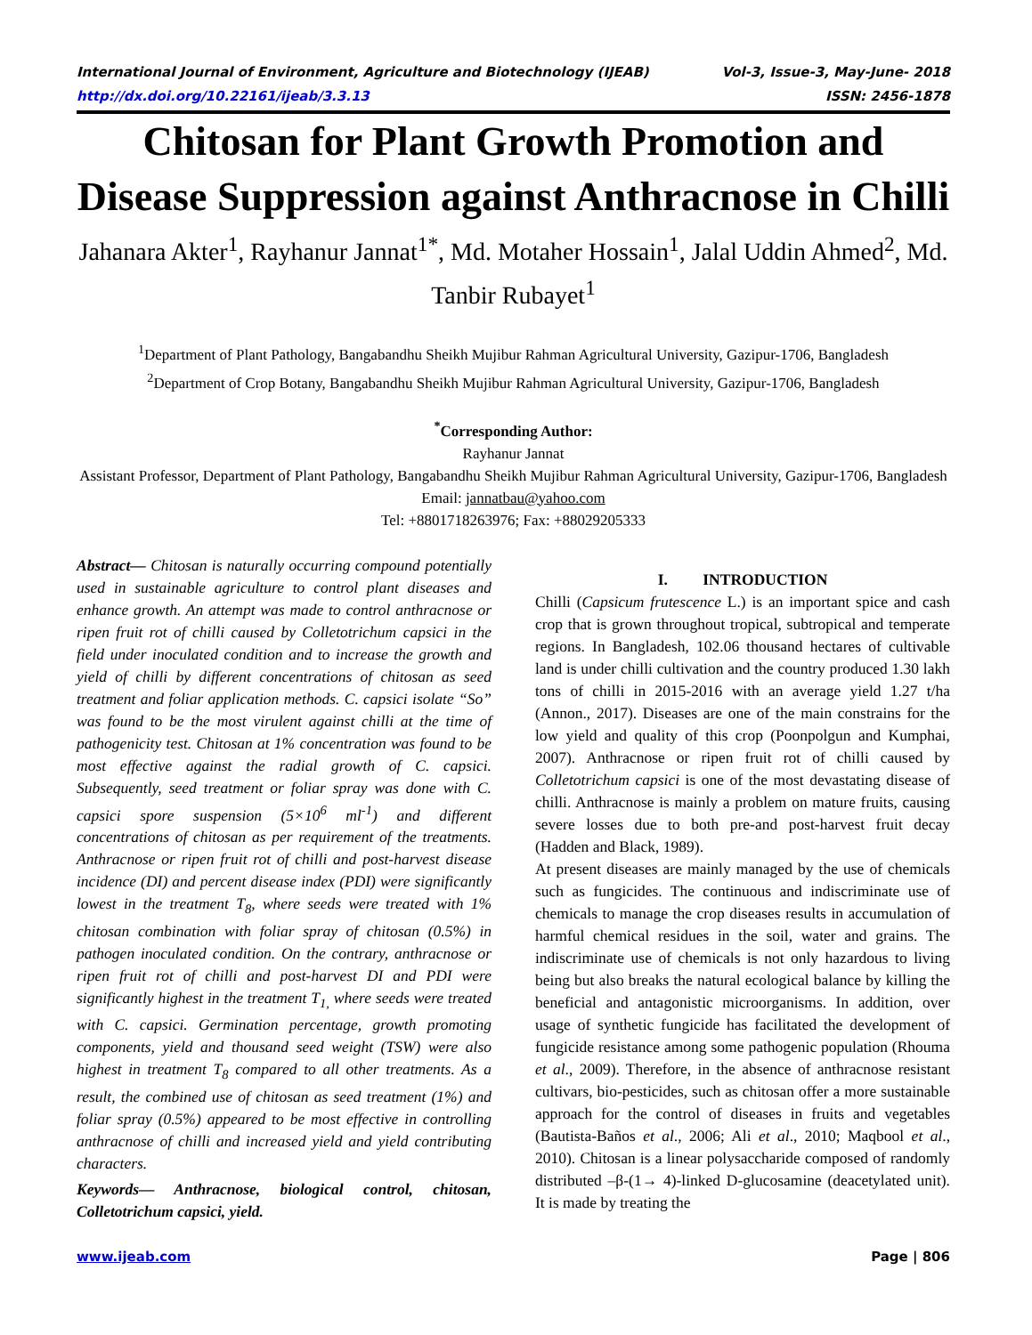International Journal of Environment, Agriculture and Biotechnology (IJEAB) Vol-3, Issue-3, May-June- 2018
http://dx.doi.org/10.22161/ijeab/3.3.13 ISSN: 2456-1878
Chitosan for Plant Growth Promotion and Disease Suppression against Anthracnose in Chilli
Jahanara Akter<sup>1</sup>, Rayhanur Jannat<sup>1*</sup>, Md. Motaher Hossain<sup>1</sup>, Jalal Uddin Ahmed<sup>2</sup>, Md. Tanbir Rubayet<sup>1</sup>
<sup>1</sup> Department of Plant Pathology, Bangabandhu Sheikh Mujibur Rahman Agricultural University, Gazipur-1706, Bangladesh
<sup>2</sup> Department of Crop Botany, Bangabandhu Sheikh Mujibur Rahman Agricultural University, Gazipur-1706, Bangladesh
<sup>*</sup> Corresponding Author:
Rayhanur Jannat
Assistant Professor, Department of Plant Pathology, Bangabandhu Sheikh Mujibur Rahman Agricultural University, Gazipur-1706, Bangladesh
Email: jannatbau@yahoo.com
Tel: +8801718263976; Fax: +88029205333
Abstract— Chitosan is naturally occurring compound potentially used in sustainable agriculture to control plant diseases and enhance growth. An attempt was made to control anthracnose or ripen fruit rot of chilli caused by Colletotrichum capsici in the field under inoculated condition and to increase the growth and yield of chilli by different concentrations of chitosan as seed treatment and foliar application methods. C. capsici isolate “So” was found to be the most virulent against chilli at the time of pathogenicity test. Chitosan at 1% concentration was found to be most effective against the radial growth of C. capsici. Subsequently, seed treatment or foliar spray was done with C. capsici spore suspension (5×10<sup>6</sup> ml<sup>-1</sup>) and different concentrations of chitosan as per requirement of the treatments. Anthracnose or ripen fruit rot of chilli and post-harvest disease incidence (DI) and percent disease index (PDI) were significantly lowest in the treatment T<sub>8</sub>, where seeds were treated with 1% chitosan combination with foliar spray of chitosan (0.5%) in pathogen inoculated condition. On the contrary, anthracnose or ripen fruit rot of chilli and post-harvest DI and PDI were significantly highest in the treatment T<sub>1,</sub> where seeds were treated with C. capsici. Germination percentage, growth promoting components, yield and thousand seed weight (TSW) were also highest in treatment T<sub>8</sub> compared to all other treatments. As a result, the combined use of chitosan as seed treatment (1%) and foliar spray (0.5%) appeared to be most effective in controlling anthracnose of chilli and increased yield and yield contributing characters.
Keywords— Anthracnose, biological control, chitosan, Colletotrichum capsici, yield.
I. INTRODUCTION
Chilli (Capsicum frutescence L.) is an important spice and cash crop that is grown throughout tropical, subtropical and temperate regions. In Bangladesh, 102.06 thousand hectares of cultivable land is under chilli cultivation and the country produced 1.30 lakh tons of chilli in 2015-2016 with an average yield 1.27 t/ha (Annon., 2017). Diseases are one of the main constrains for the low yield and quality of this crop (Poonpolgun and Kumphai, 2007). Anthracnose or ripen fruit rot of chilli caused by Colletotrichum capsici is one of the most devastating disease of chilli. Anthracnose is mainly a problem on mature fruits, causing severe losses due to both pre-and post-harvest fruit decay (Hadden and Black, 1989).
At present diseases are mainly managed by the use of chemicals such as fungicides. The continuous and indiscriminate use of chemicals to manage the crop diseases results in accumulation of harmful chemical residues in the soil, water and grains. The indiscriminate use of chemicals is not only hazardous to living being but also breaks the natural ecological balance by killing the beneficial and antagonistic microorganisms. In addition, over usage of synthetic fungicide has facilitated the development of fungicide resistance among some pathogenic population (Rhouma et al., 2009). Therefore, in the absence of anthracnose resistant cultivars, bio-pesticides, such as chitosan offer a more sustainable approach for the control of diseases in fruits and vegetables (Bautista-Baños et al., 2006; Ali et al., 2010; Maqbool et al., 2010). Chitosan is a linear polysaccharide composed of randomly distributed –β-(1→ 4)-linked D-glucosamine (deacetylated unit). It is made by treating the
www.ijeab.com Page | 806